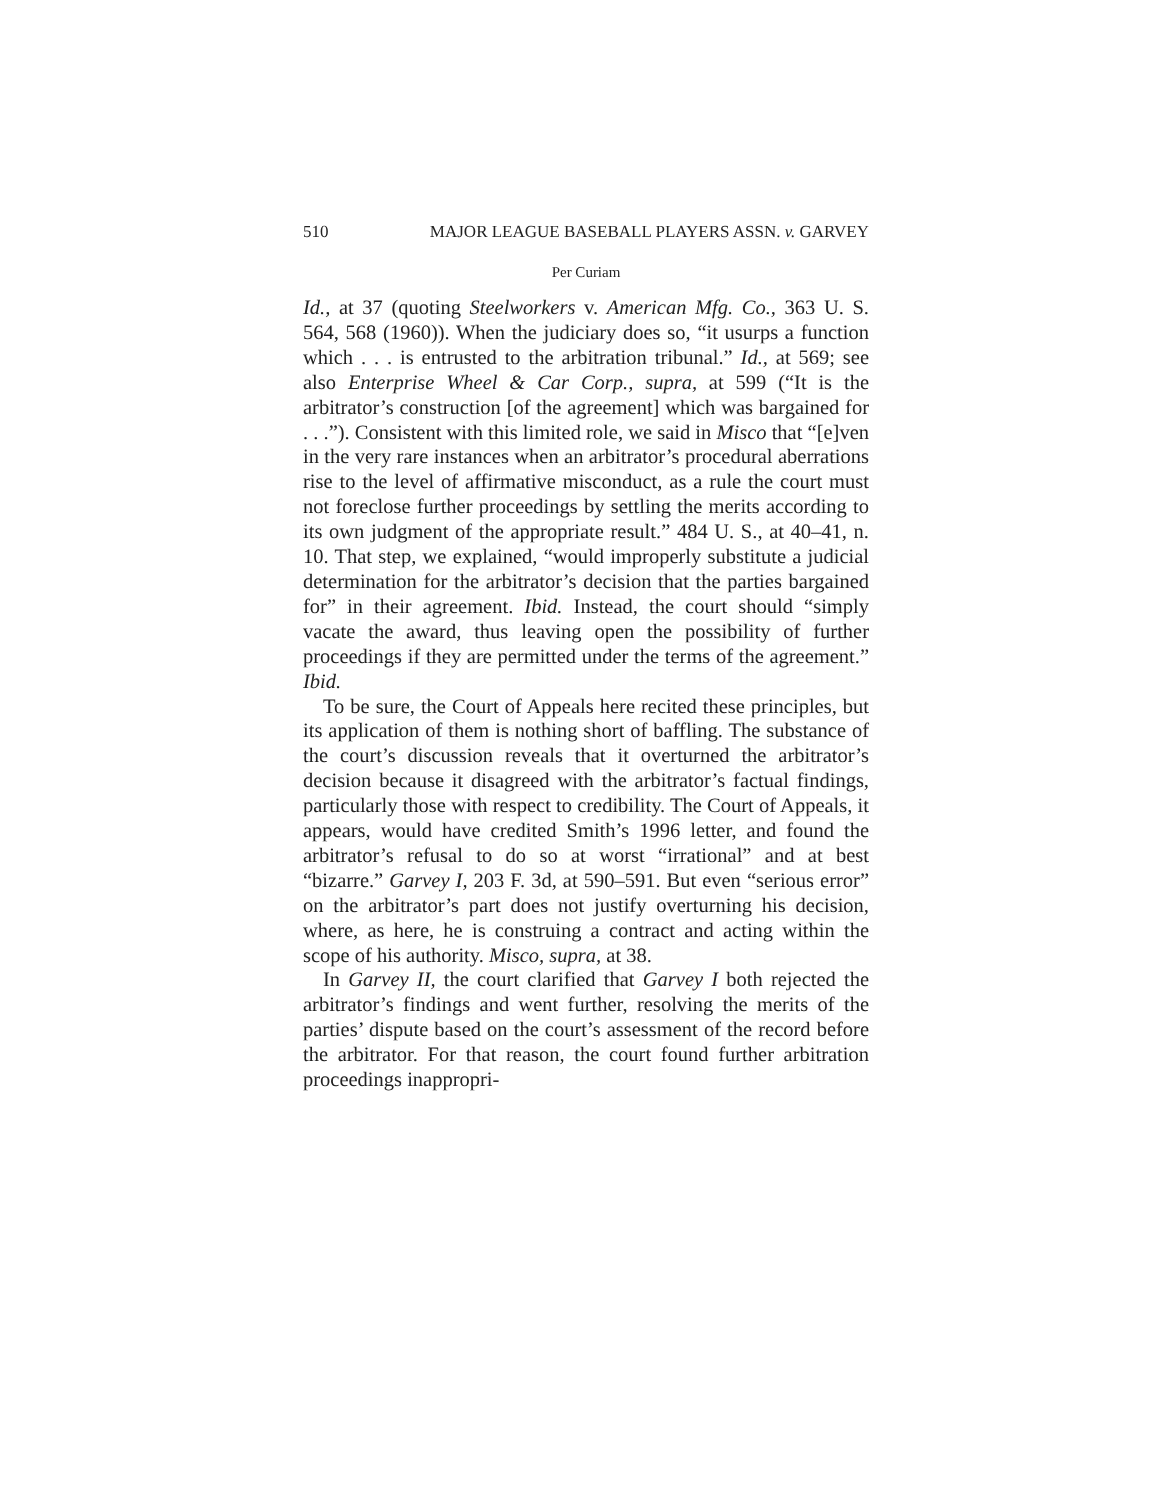510 MAJOR LEAGUE BASEBALL PLAYERS ASSN. v. GARVEY
Per Curiam
Id., at 37 (quoting Steelworkers v. American Mfg. Co., 363 U. S. 564, 568 (1960)). When the judiciary does so, “it usurps a function which . . . is entrusted to the arbitration tribunal.” Id., at 569; see also Enterprise Wheel & Car Corp., supra, at 599 (“It is the arbitrator’s construction [of the agreement] which was bargained for . . .”). Consistent with this limited role, we said in Misco that “[e]ven in the very rare instances when an arbitrator’s procedural aberrations rise to the level of affirmative misconduct, as a rule the court must not foreclose further proceedings by settling the merits according to its own judgment of the appropriate result.” 484 U. S., at 40–41, n. 10. That step, we explained, “would improperly substitute a judicial determination for the arbitrator’s decision that the parties bargained for” in their agreement. Ibid. Instead, the court should “simply vacate the award, thus leaving open the possibility of further proceedings if they are permitted under the terms of the agreement.” Ibid.
To be sure, the Court of Appeals here recited these principles, but its application of them is nothing short of baffling. The substance of the court’s discussion reveals that it overturned the arbitrator’s decision because it disagreed with the arbitrator’s factual findings, particularly those with respect to credibility. The Court of Appeals, it appears, would have credited Smith’s 1996 letter, and found the arbitrator’s refusal to do so at worst “irrational” and at best “bizarre.” Garvey I, 203 F. 3d, at 590–591. But even “serious error” on the arbitrator’s part does not justify overturning his decision, where, as here, he is construing a contract and acting within the scope of his authority. Misco, supra, at 38.
In Garvey II, the court clarified that Garvey I both rejected the arbitrator’s findings and went further, resolving the merits of the parties’ dispute based on the court’s assessment of the record before the arbitrator. For that reason, the court found further arbitration proceedings inappropri-